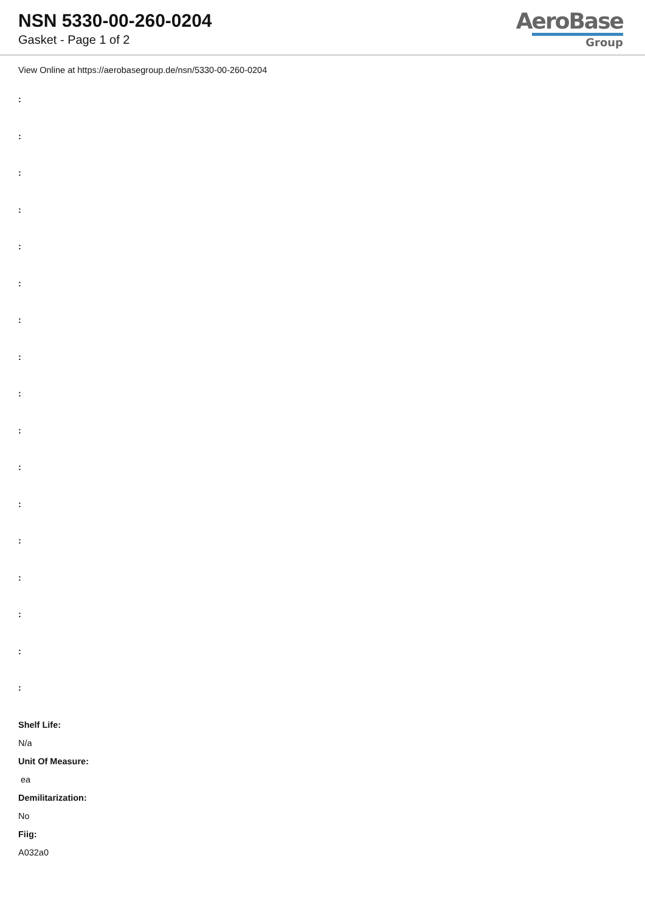NSN 5330-00-260-0204
Gasket - Page 1 of 2
AeroBase
Group
View Online at https://aerobasegroup.de/nsn/5330-00-260-0204
:
:
:
:
:
:
:
:
:
:
:
:
:
:
:
:
:
Shelf Life:
N/a
Unit Of Measure:
ea
Demilitarization:
No
Fiig:
A032a0